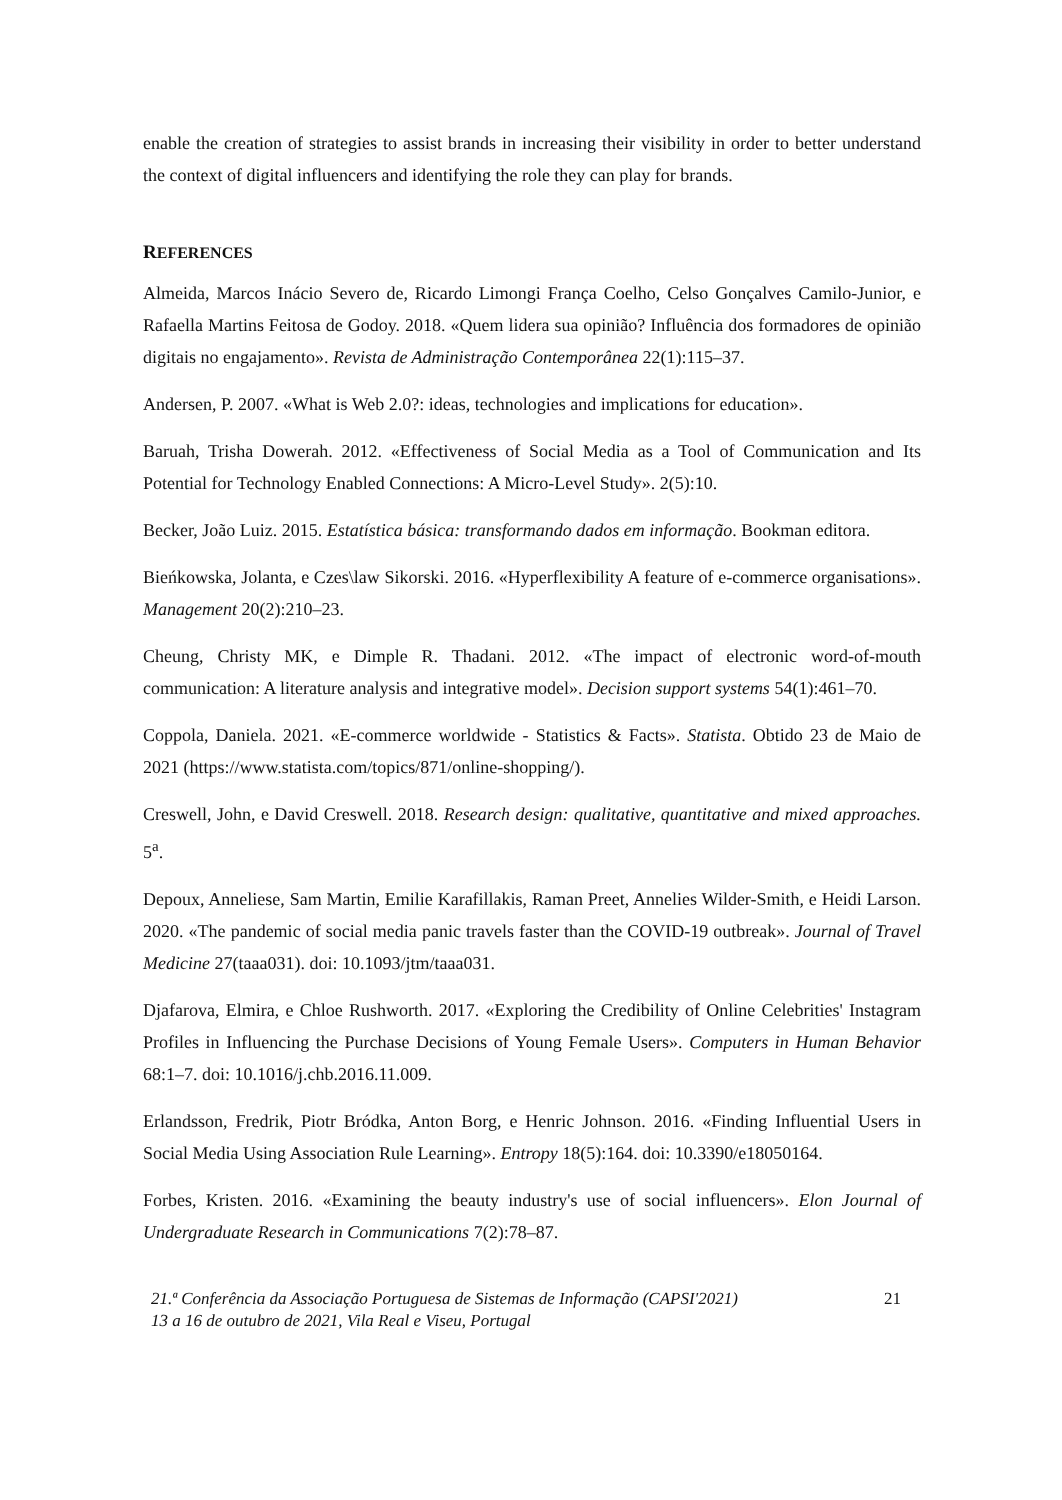enable the creation of strategies to assist brands in increasing their visibility in order to better understand the context of digital influencers and identifying the role they can play for brands.
REFERENCES
Almeida, Marcos Inácio Severo de, Ricardo Limongi França Coelho, Celso Gonçalves Camilo-Junior, e Rafaella Martins Feitosa de Godoy. 2018. «Quem lidera sua opinião? Influência dos formadores de opinião digitais no engajamento». Revista de Administração Contemporânea 22(1):115–37.
Andersen, P. 2007. «What is Web 2.0?: ideas, technologies and implications for education».
Baruah, Trisha Dowerah. 2012. «Effectiveness of Social Media as a Tool of Communication and Its Potential for Technology Enabled Connections: A Micro-Level Study». 2(5):10.
Becker, João Luiz. 2015. Estatística básica: transformando dados em informação. Bookman editora.
Bieńkowska, Jolanta, e Czes\law Sikorski. 2016. «Hyperflexibility A feature of e-commerce organisations». Management 20(2):210–23.
Cheung, Christy MK, e Dimple R. Thadani. 2012. «The impact of electronic word-of-mouth communication: A literature analysis and integrative model». Decision support systems 54(1):461–70.
Coppola, Daniela. 2021. «E-commerce worldwide - Statistics & Facts». Statista. Obtido 23 de Maio de 2021 (https://www.statista.com/topics/871/online-shopping/).
Creswell, John, e David Creswell. 2018. Research design: qualitative, quantitative and mixed approaches. 5<sup>a</sup>.
Depoux, Anneliese, Sam Martin, Emilie Karafillakis, Raman Preet, Annelies Wilder-Smith, e Heidi Larson. 2020. «The pandemic of social media panic travels faster than the COVID-19 outbreak». Journal of Travel Medicine 27(taaa031). doi: 10.1093/jtm/taaa031.
Djafarova, Elmira, e Chloe Rushworth. 2017. «Exploring the Credibility of Online Celebrities' Instagram Profiles in Influencing the Purchase Decisions of Young Female Users». Computers in Human Behavior 68:1–7. doi: 10.1016/j.chb.2016.11.009.
Erlandsson, Fredrik, Piotr Bródka, Anton Borg, e Henric Johnson. 2016. «Finding Influential Users in Social Media Using Association Rule Learning». Entropy 18(5):164. doi: 10.3390/e18050164.
Forbes, Kristen. 2016. «Examining the beauty industry's use of social influencers». Elon Journal of Undergraduate Research in Communications 7(2):78–87.
21.ª Conferência da Associação Portuguesa de Sistemas de Informação (CAPSI'2021)
13 a 16 de outubro de 2021, Vila Real e Viseu, Portugal
21